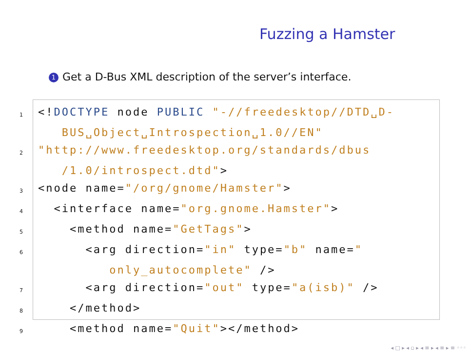Fuzzing a Hamster
1 Get a D-Bus XML description of the server’s interface.
1 <!DOCTYPE node PUBLIC "-//freedesktop//DTD␣D-
BUS␣Object␣Introspection␣1.0//EN"
2 "http://www.freedesktop.org/standards/dbus
/1.0/introspect.dtd">
3 <node name="/org/gnome/Hamster">
4 <interface name="org.gnome.Hamster">
5 <method name="GetTags">
6 <arg direction="in" type="b" name="
only_autocomplete" />
7 <arg direction="out" type="a(isb)" />
8 </method>
9 <method name="Quit"></method>
◂ □ ▸ ◂ ▫ ▸ ◂ ≡ ▸ ◂ ≡ ▸ ≡ ◦◦◦